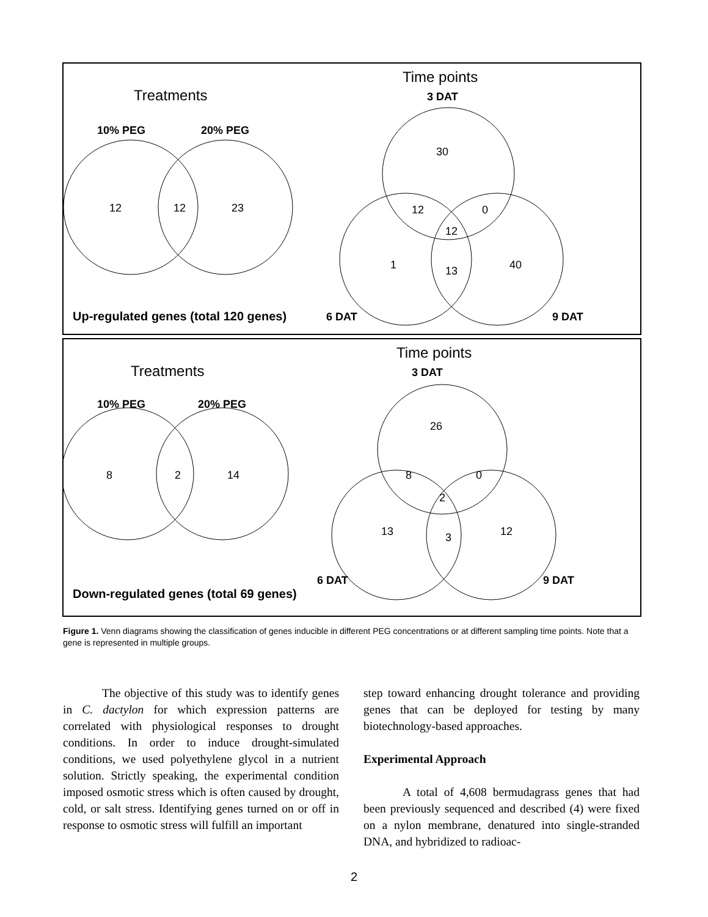Treatments
10% PEG
20% PEG
12
12
23
Time points
3 DAT
30
12
0
12
1
13
40
6 DAT
9 DAT
Up-regulated genes (total 120 genes)
Treatments
10% PEG
20% PEG
8
2
14
Time points
3 DAT
26
8
0
2
13
3
12
6 DAT
9 DAT
Down-regulated genes (total 69 genes)
Figure 1. Venn diagrams showing the classification of genes inducible in different PEG concentrations or at different sampling time points. Note that a gene is represented in multiple groups.
The objective of this study was to identify genes in C. dactylon for which expression patterns are correlated with physiological responses to drought conditions. In order to induce drought-simulated conditions, we used polyethylene glycol in a nutrient solution. Strictly speaking, the experimental condition imposed osmotic stress which is often caused by drought, cold, or salt stress. Identifying genes turned on or off in response to osmotic stress will fulfill an important
step toward enhancing drought tolerance and providing genes that can be deployed for testing by many biotechnology-based approaches.
Experimental Approach
A total of 4,608 bermudagrass genes that had been previously sequenced and described (4) were fixed on a nylon membrane, denatured into single-stranded DNA, and hybridized to radioac-
2